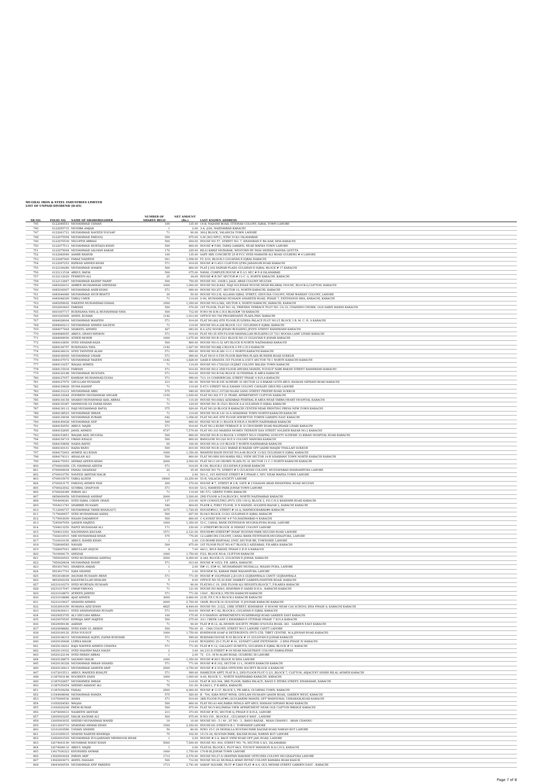MUGHAL IRON & STEEL INDUSTRIES LIMITED
LIST OF UNPAID DIVIDEND (D-03)
| SR.NO. | FOLIO NO. | NAME OF SHAREHOLODER | NUMBER OF SHARES HELD | NET AMOUNT (Rs.) | LAST KNOWN ADDRESS |
| --- | --- | --- | --- | --- | --- |
| 745 | 6122049551 | MUHAMMAD USMAN | 100 | 135.00 | 14-D, NAZAMI ROAD, ITTEHAD COLONY, IQBAL TOWN LAHORE |
| 746 | 6122055715 | MUNIBA AMJAD | 1 | 2.00 | 3-A, 2/20, NAZIMABAD KARACHI |
| 747 | 6122061721 | MUHAMMAD NAVEED YOUSAF | 71 | 96.00 | 360-J BLOCK, VALANCIA TOWN LAHORE |
| 748 | 6122075994 | MUHAMMAD FAROOQ | 500 | 875.00 | G.M (SO) NPCC, NTDC H-8/1 ISLAMABAD |
| 749 | 6122076539 | NELOFER ABBASI | 500 | 694.00 | HOUSE NO 57, STREET NO. 7, KHAYABAN E BA DAR, DHA KARACHI |
| 750 | 6122077511 | MUHAMMAD MURTAZA KHAN | 500 | 800.00 | HOUSE # F/89, TARIQ GARDEN, NEAR WAPDA TOWN LAHORE |
| 751 | 6122079004 | MUHAMMAD SALMAN KAKAR | 170 | 229.00 | KILLI KARIZ MUBARAK, WESTORN BY PASS SHIEKH MANDA QUETTA |
| 752 | 6122083949 | AAMIR RASHID | 100 | 135.00 | SAFE MIX CONCRETE 25-B FCC SYED MARATIB ALI ROAD GULBERG # 4 LAHORE |
| 753 | 6122087460 | FARAZ NADEEM | 661 | 1,058.00 | F2 3/16, BLOCK-3 GULSHAN-E-IQBAL KARACHI |
| 754 | 6122097253 | RIZWAN AHMED KHAN | 571 | 914.00 | HOUSE # G-45/1 CLAYTON QTRS JAHANGIR ROAD KARACHI |
| 755 | 6122100289 | MUHAMMAD SHAKIR | 500 | 800.00 | FLAT J-302 ZAINAB PLAZA GULSHAN-E-IQBAL BLOCK # 17 KARACHI |
| 756 | 6122111534 | ABDUL RAFAI | 500 | 675.00 | NAVAL COMPLEX HOUSE # E-1/1 SEC # E-8 ISLAMABAD |
| 757 | 6122112029 | FERHEEN ALI | 25 | 34.00 | HOUSE # R-507 SECTOR # 11-C -3, NORTH KARACHI. KARACHI |
| 758 | 6122112847 | MUHAMMAD KASHIF HANIF | 500 | 750.00 | HOUSE NO. 106/B-I, JALIL ABAD COLONY MULTAN |
| 759 | 6445026031 | AMBER MUHAMMAD SHEHZAD | 1000 | 1,600.00 | HOUSE NO.D-84/I, HAJI SULEMAN HOUSE,NEAR BILAWAL HOUSE, BLOCK-2,CLIFTON, KARACHI |
| 760 | 6445036907 | MUHAMMAD AMIR KHAN | 571 | 999.00 | HOUSE NO.257, SECTOR 10, NORTH KARACHI, KARACHI |
| 761 | 6445044489 | MUHAMMAD AYUB BHATTI | 30 | 50.00 | HOUSE NO.2-B, ALLAMA IQBAL STREET, GHOUSIA COLONY, NEAR WAHDAT COLONY, LAHORE |
| 762 | 6445048399 | TARIQ UMER | 71 | 114.00 | S-90, MUHAMMAD HUSSAIN SHAHEED ROAD, PHASE 7, EXTENSION DHA, KARACHI, KARACHI |
| 763 | 6445059602 | HAKEEM MUHAMMAD ISMAIL | 1000 | 1,350.00 | HOUSE NO.L/382, SECTOR 4, NORTH KARACHI, KARACHI, KARACHI |
| 764 | 6502003403 | FARHAN | 500 | 676.00 | 1ST FLOOR, FLAT NO. 02, FRIENDS TERRACE PLOT NO. CA-19, CHANDNI CHOWK, OLD SABZI MANDI KARACHI |
| 765 | 6601007717 | RUKHSANA YAYA & MUHAMMAD YAYA | 500 | 712.00 | H-NO 94 D.M.C.H.S BLOCK# 7/8 KARACHI |
| 766 | 6601025495 | ANEEL KUMAR | 1142 | 1,913.00 | OFFICE NO.708 PROGRESSIVE PLAZA PIDC KARACHI |
| 767 | 6684028004 | MUHAMMAD WASEEM | 571 | 914.00 | FLAT NO.802 8TH FLOOR ZULEKHA PALACE PLOT NO.15 BLOCK 3 B. M. C. H. S KARACHI |
| 768 | 6684060213 | MUHAMMAD AHMED SALEEM | 71 | 114.00 | HOUSE NO.A-228 BLOCK 13-C GULSHAN-E-IQBAL KARACHI |
| 769 | 6684077464 | SHAKEEL AHMED | 427 | 683.00 | R.S 2/52 NOOR JEHAN BUILDING JEVEN STREET RAMSWAMI KARACHI |
| 770 | 6684089055 | ABDUL GHANI MEMON | 571 | 914.00 | FLAT NO.35 4TH FLOOR MASHALLAH BUILDING LY 7/21 MOOSA LANE LIYARI KARACHI |
| 771 | 6684099690 | ATHER MOHIB | 1000 | 1,675.00 | HOUSE NO.B-153/1 BLOCK NO.15 GULISTAN-E-JOHAR KARACHI |
| 772 | 6684103856 | SYED SHADAB RAZA | 500 | 800.00 | HOUSE NO.G-32 AP3 BLOCK B NORTH NAZIMABAD KARACHI |
| 773 | 6684104797 | RUKHSANA YAYA | 1142 | 1,827.00 | HOUSE NO.88J-2 BLOCK 6 P.E.C.H.S KARACHI |
| 774 | 6684106016 | SYED TANVEER ALAM | 571 | 999.00 | HOUSE NO.R-380 11-C-1 NORTH KARACHI KARACHI |
| 775 | 6684106909 | MUHAMMAD UMAIR | 571 | 999.00 | FLAT NO.E-4 5TH FLOOR BANTWA PLAZA BUNDER ROAD SUKKUR |
| 776 | 6684107972 | MUHAMMAD YASEEN | 1142 | 1,828.00 | QASR-E-SHAISTA 1ST FLOOR A-3/ST-5 SECTOR 7D-1 NORTH KARACHI KARACHI |
| 777 | 6684110257 | WAQAS AHMED | 71 | 114.00 | HOUSE NO.1729/220 GUJRAT COLONY BALDIA TOWN KARACHI |
| 778 | 6684115918 | FARHAN | 571 | 914.00 | HOUSE NO.6 2ND FLOOR AYESHA MANZIL YOUSUF NABI BAKSH STREET RAMSWAMI KARACHI |
| 779 | 6684126188 | MUHAMMAD MUSTAFA | 571 | 914.00 | HOUSE NO.R-542 BLOCK 18 FEDERAL B AREA KARACHI |
| 780 | 6684127657 | KAMRAN MUHAMMAD ELYAS | 571 | 999.00 | 71/1 10 COMMERCIAL STREET PHASE 4 D.H.A KARACHI |
| 781 | 6684127970 | GHULLAM HUSSAIN | 213 | 341.00 | HOUSE NO.B-245 SCHEME 33 SECTOR 12-A BAKAR GOTH ABUL HASSAN ISPHANI ROAD KARACHI |
| 782 | 6684129828 | HUMA KASHIF | 71 | 119.00 | E-47/1 STREET NO.8 ZAMAN COLONY CAVALRY GROUND LAHORE |
| 783 | 6684131212 | MUHAMMAD ABID | 575 | 949.00 | HOUSE NO.C-337/28 ISLAM GANG STREET FREERE ROAD SUKKUR |
| 784 | 6684133044 | ZOHREEN MUHAMMAD SHOAIB | 1150 | 1,839.00 | FLAT NO.302 F.T 31 PEARL APPARTMENT CLIFTON KARACHI |
| 785 | 6684134158 | SHAIKH MUHAMMAD ADIL ABBAS | 71 | 116.00 | HOUSE NO.668/2 AZIZABAD FEDERAL B AREA NEAR TABBA HEART HOSPITAL KARACHI |
| 786 | 6684135387 | MAHMOOD UZ ZAFAR KHAN | 71 | 124.00 | HOUSE NO. B-152/1 BLOCK 4-A GULSHAN-E-IQBAL KARACHI |
| 787 | 6684136112 | HAJI MUHAMMAD RAFIQ | 575 | 920.00 | FLAT NO.20 BLOCK B KARACHI CENTER NEAR PRINTING PRESS NEW TOWN KARACHI |
| 788 | 6684138563 | MUHAMMAD IMRAN | 71 | 114.00 | HOUSE NO.R-130 14-A SHADMAN TOWN NORTH KARACHI KARACHI |
| 789 | 6684139694 | MUHAMMAD ZUBAIR | 642 | 1,058.00 | FLAT NO.405 4TH FLOOR SHERETON TOWER GARDEN EAST KARACHI |
| 790 | 6684149438 | MUHAMMAD ATIF | 500 | 800.00 | HOUSE NO.B-11 BLOCK B P.B.H.S NORTH NAZIMABAD KARACHI |
| 791 | 6684150550 | ABDUL MAJID | 571 | 914.00 | FLAT NO.2 RUKH TERRACE D. D CHOUDHRY ROAD BAGHDADI LIYARI KARACHI |
| 792 | 6684152895 | JAMIL AHMED | 4737 | 7,579.00 | FLAT NO.103 MADIHA HOMES TEERATH DAS STREET SOLDIER BAZAR NO.2 KARACHI |
| 793 | 6684153851 | WAQAR ADIL MUGHAL | 500 | 800.00 | HOUSE NO.B-33 BLOCK 3 STREET NO.9 CHAPPAL SUNCITY SCHEME 33 KIRAN HOSPITAL ROAD KARACHI |
| 794 | 6684154719 | OWAIS KHALIL | 500 | 800.00 | BANGLOW NO.226 M.E.S COLONY MANORA KARACHI |
| 795 | 6684159858 | NADIA RAFAT | 66 | 106.00 | HOUSE NO.A-119 BLOCK T NORTH NAZIMABAD KARACHI |
| 796 | 6684160161 | RAZIA BANO | 500 | 819.00 | HOUSE NO.B-123/1 BABAR KI BAZAR OPP QADRI MASJID THALLAH SUKKUR |
| 797 | 6684172463 | AHMED ALI KHAN | 1000 | 1,350.00 | WASEEM BAGH HOUSE NO.A-84 BLOCK 13-D/2 GULSHAN-E-IQBAL KARACHI |
| 798 | 6684174311 | ARSALAN ALI | 500 | 800.00 | FLAT NO.MM-309 MARIA HILL VIEW SECTOR 14-B SHADMAN TOWN NORTH KARACHI KARACHI |
| 799 | 6684175953 | SHIRAZ AZEEM KHAN | 2000 | 3,500.00 | FLAT NO.C-09 CROWN PLAZA FL-31 SECTOR 11-C-1 NORTH KARACHI KARACHI |
| 800 | 6700001858 | CH. HAMMAD AZEEM | 571 | 914.00 | B-196, BLOCK-2 GULISTAN-E-JOHAR KARACHI |
| 801 | 6700009604 | FAISAL SHAHZAD | 22 | 35.00 | HOUSE NO 79, STREET # 5 GULISTAN COLONY, MUSTAFABAD DHARAMPURA LAHORE |
| 802 | 6700010750 | NAVEED AKHTAR MALIK | 1 | 2.00 | 501-C, 1ST AVENUE STREET # 5 PHASE-I, NFC NEAR WAPDA TOWN LAHORE |
| 803 | 6700015676 | TARIQ ALEEM | 19000 | 33,250.00 | 53-H, VALACIA SOCIETY LAHORE |
| 804 | 6700023175 | FAROOQ AHMED FAIZ | 200 | 270.00 | HOUSE # 7, STREET # 2-B, GATE # 2 HASSAN ABAD KHANEWAL ROAD MULTAN |
| 805 | 6700023662 | SUMBAL GHAFOOR | 571 | 914.00 | 53-G, HAMEED PARK JOHAR TOWN LAHORE |
| 806 | 6700024389 | IMRAN ALI | 71 | 114.00 | MC-571, GREEN TOWN KARACHI |
| 807 | 6858009458 | MUHAMMAD ASHRAF | 2000 | 3,200.00 | 2ND FLOOR A-514,BLOCK-I, NORTH NAZIMABAD KARACHI |
| 808 | 7054004281 | SYED IQBAL UDDIN GHAZI | 137 | 219.00 | SUN CONSULTING (PVT) LTD 139-Q, BLOCK 2, P.E.C.H.S KASHMIR ROAD KARACHI |
| 809 | 7054011781 | SHABBIR HUSSAIN | 540 | 864.00 | FLAT# 4, FIRST FLOOR, N N MANZIL SOLDIER BAZAR 2, KARACHI KARACHI |
| 810 | 7112000737 | MUHAMMAD TAHIR KHAN(437) | 1075 | 1,720.00 | HOUSE#913, STREET # 14-A, MAHMOODABAD#4 KARACHI |
| 811 | 7179000657 | SYED MUHAMMAD SADIQ | 500 | 837.00 | R134/3 BLOCK 13 D/1 GULSHAN-E-IQBAL KARACHI |
| 812 | 7179003099 | HASAN DADABHOY | 500 | 800.00 | C-4,SURAT HOUSE 4-F-7/9,NAZIMABAD-4 KARACHI |
| 813 | 7245007059 | QAISER MAJEED | 1000 | 1,350.00 | 53-C, CANAL BANK EXTENSION MUGHALPURA ROAD, LAHORE |
| 814 | 7294013250 | HAFIZ MUDASSAR ALI | 171 | 230.00 | /1 STREET#5 BLOCK -D NISHAT COLONY LAHORE |
| 815 | 7294013391 | NAGHMANA KAUSAR | 1571 | 2,121.00 | HOUSE#9 STREET#7 INSAF RUSTAM PARK MULTAN ROAD LAHORE |
| 816 | 7302010915 | MIR MUHAMMAD KHAN | 575 | 776.00 | 12-LARECHS COLONY, CANAL BANK EXTENSION,MUGHALPURA, LAHORE |
| 817 | 7310010195 | ABDUL HAMID KHAN | 1 | 2.00 | C/O BOMB DISPOSAL UNIT, SECTOR BII, TOWNSHIP, LAHORE |
| 818 | 7328000583 | NAVAID | 500 | 875.00 | 1ST FLOOR PLOT NO.417 BLOCK-2 AZIZABAD, F.B.AREA KARACHI |
| 819 | 7328007661 | ABDULLAH ANJUM | 4 | 7.00 | 44/11, KH-E-RAHAT, PHASE 6 D H A KARACHI |
| 820 | 7419004170 | SHEZAD | 1000 | 1,750.00 | F/23, BLOCK NO.8, CLIFTON KARACHI |
| 821 | 7450020503 | SYED MUHAMMAD ASHFAQ | 2500 | 4,000.00 | A-344, BLOCK-15, GULISTAN-E-JOHAR, KARACHI |
| 822 | 7450020834 | MUHAMMAD HANIF | 571 | 913.00 | HOUSE # 105/3, F.B. AREA, KARACHI |
| 823 | 9563017461 | SHAIKHA AMJAD | 1 | 2.00 | H# 11, ST# 41, MUHAMMADY MUHALLA, WASAN PURA, LAHORE |
| 824 | 9563017701 | IQRA SHAHID | 1 | 2.00 | HOUSE# 50, KARAM PARK WASANPURA LAHORE |
| 825 | 9563018600 | ASGHAR HUSSAIN AWAN | 571 | 771.00 | HOUSE # 160,PHASE 2,D.O.H.S GUJRANWALA CANTT GUJRANWALA |
| 826 | 9852002294 | KALEEMULLAH KHALIDI | 5 | 8.00 | OFFICE NO 55,56 KMC MARKET GARDEN,NISHTER ROAD, KARACHI |
| 827 | 10231016270 | SYED MURTAZA HUSSAIN | 71 | 96.00 | FLAT.NO.C-19, 2ND FLOOR ALI HEIGHTS BLOCK 7, F.B.AREA KARACHI |
| 828 | 10231017047 | OMAR FAROOQ | 71 | 121.00 | HOUSE.NO.M/8/3, KHAYBAN-E-SADDI D.H.A , KARACHI KARACHI |
| 829 | 10231018870 | AFREEN JAWEID | 571 | 771.00 | 130/C , BLOCK-2, PECHS KARACHI KARACHI |
| 830 | 10231018888 | AJAZ AHMED | 3000 | 4,800.00 | 21/H, P.E.C.H.S BLOCK-2 KARACHI KARACHI |
| 831 | 10231019027 | SHAMIM AHMED | 2000 | 2,700.00 | 189/B, BLOCK-14 GULISTAN -E-JOUHAR KARACHI KARACHI |
| 832 | 10363001699 | ROMANA AZIZ KHAN | 4825 | 8,444.00 | HOUSE NO. 212/2, 33RD STREET, KHAYABAN -E-ROOMI NEAR CAS SCHOOL DHA PHASE 8, KARACHI KARACHI |
| 833 | 10629036411 | SYED SHAHANSHAH HUSAIN | 571 | 914.00 | HOUSE # C-82, BLOCK-6, GULSHAN-E-IQBAL KARACHI |
| 834 | 10629053705 | ALI GHULAM ABBAS | 100 | 175.00 | E-9 HASHOO APPARTMENTS NUSERWANJI ROAD GARDEN EAST KARACHI |
| 835 | 10629076565 | KHWAJA ARIF MAJEED | 500 | 675.00 | 3/11 CREEK LANE 2 KHAYABAN-E-ITTEHAD PHASE 7 D.H.A KARACHI |
| 836 | 10629090186 | AARISH | 71 | 96.00 | FLAT # B-12, AL-MOMIN SOCIETY, PEDRO D'SOUZA ROAD, 383 - GARDEN EAST KARACHI |
| 837 | 10629098882 | SYED ZAIN UL ABIDIN | 500 | 750.00 | 81 - CMA COLONY, STREET NO.5 LAHORE CANTT LAHORE |
| 838 | 10629100126 | ZOYA YOUSUF | 1000 | 1,750.00 | KOHINOOR SOAP & DETERGENTS (PVT) LTD. TIBET CENTRE, M.A.JINNAH ROAD KARACHI |
| 839 | 10629108319 | MUHAMMAD AQEEL ZAFAR BUKHARI | 571 | 999.00 | BUKHARI HOUSE B-93 BLOCK # 15 GULISTAN-E-JOHAR KARACHI |
| 840 | 10629109408 | LUBNA MALIK | 71 | 114.00 | BUILDING 25-C FLAT # 01, SUNSET LANE EXTENSION - 2 DHA PHASE IV KARACHI |
| 841 | 10629118201 | RAJA NAVEED AHMED CHANNA | 571 | 771.00 | FLAT # E-12, GALLANT SUMITTS, GULSHAN-E-IQBAL BLOCK # 11 KARACHI |
| 842 | 10629119332 | SYED HASHIM RAZA NAQVI | 2 | 3.00 | SA 233 D STREET # 09 NEAR MAGISTRATE COLONY RAWALPINDI |
| 843 | 10629122104 | SYED IMRAN ABBAS | 1 | 2.00 | 72 - C/1, M M ALAM ROAD, GULBERG III LAHORE |
| 844 | 10629128879 | SALMAN MALIK | 1000 | 1,350.00 | HOUSE # 89/1 BLOCK M DHA LAHORE |
| 845 | 10629136328 | MUHAMMAD IMRAN SHAHID | 571 | 771.00 | HOUSE # R 162, SECTOR 11-L, NORTH KARACHI KARACHI |
| 846 | 10629139413 | MUHAMMAD SAMEER ARIF | 2500 | 3,750.00 | HOUSE # A 93 KDA OFFICERS SOCIETY BLOCK A KARACHI |
| 847 | 11072015511 | ABDUL WAHEED KHALFE | 571 | 999.00 | HAMILTON APPT, FLAT B-3, 2ND FLOOR PLOT G-2/1, BLOCK 7, CLIFTON, ADJACENT SINDH HILAL AHMER KARACHI |
| 848 | 11387003148 | NOOREEN ZAIDI | 1000 | 1,600.00 | A-60, BLOCK 'L', NORTH NAZIMABAD KARACHI. KARACHI |
| 849 | 11387032857 | MUHAMMED IMRAN | 71 | 114.00 | FLAT # 303-304, 3RD FLOOR, RABIA PALACE, BAGH E ZEHRA STREET, KHARADAR, KARACHI |
| 850 | 11387035454 | SHEIKH AMANAT ALI | 75 | 101.00 | B-240/11, F B AREA, KARACHI |
| 851 | 11387039258 | FAISAL | 2500 | 4,000.00 | HOUSE # 1137, BLOCK 3, FB AREA, GULBERG TOWN, KARACHI |
| 852 | 11544008948 | MUHAMMAD HAMZA | 575 | 920.00 | B - 704, IQRA WEST WIND, GHULAM HUSSAIN QASIM ROAD, GARDEN WEST, KARACHI |
| 853 | 11676000536 | AISHA | 571 | 914.00 | 3RD FLOOR FLAT#9,18/19,KARIM MANZIL OFF WADHUMAL UDHARAM,ROAD KARACHI |
| 854 | 11692024583 | WAQAS | 500 | 800.00 | FLAT NO.A1-406,RABIA PATALS APP ABUL HASSAN ISPHANI ROAD KARACHI |
| 855 | 11692026208 | PREM KUMAR | 500 | 875.00 | FLAT NO.Y-402,PARSA VIEW APPARTMENT NEAR OLD CLIFTON BRIDGE KARACHI |
| 856 | 11874000631 | NASREEN AKHTAR | 213 | 373.00 | HOUSE # 55, SECTOR Q, PHASE II D.H.A, LAHORE |
| 857 | 12005003265 | MALIK ASGHAR ALI | 500 | 875.00 | H NO:159 , BLOCK-E , GULSHAN-E-RAVI , LAHORE |
| 858 | 12005003935 | SHEIKH MUHAMMAD WAHID | 10 | 16.00 | HOUSE NO : 5 / 40 , ST NO : 3 , BANO BAZAR , MIAN CHANNU . MIAN CHANNU |
| 859 | 12013003710 | SHAHZAD AHMAD KHAN | 1500 | 2,250.00 | HOUSE181-STREET4-B-1- TOWNSHIP LAHORE |
| 860 | 12161003580 | USMAN SHAHID | 50 | 80.00 | H/NO 15-C-24 MOHALLA RUSTAM PARK KALYAR ROAD NAWAN KOT LAHORE |
| 861 | 12161005015 | SHAHID NAZEER KHAWAJA | 75 | 102.00 | 15-CS-24, RUSTAM PARK, KALYAR ROAD, NAWAN KOT LAHORE |
| 862 | 12492001569 | MUHAMMAD ZULQARNAIN MEHMOOD KHAN | 1 | 2.00 | HOUSE # 2-A, RACE VIEW ROAD OFF JAIL ROAD, LAHORE |
| 863 | 12674003190 | MUNAWAR HAYAT KHAN | 5000 | 7,500.00 | HOUSE NO. 460, STREET NO. 74, SECTOR G 8/1, ISLAMABAD |
| 864 | 12674008116 | ABDUL MAJID | 1 | 2.00 | FLAT-04, BLOCK-3, PLOT 84/3, YOUSUF MANSION D.A.C.H.S, KARACHI |
| 865 | 13417036323 | KHURSHID ANWAR | 1000 | 1,750.00 | 170-B-III JOHAR TOWN LAHORE |
| 866 | 13920003024 | IMRAN AKIF | 1713 | 2,570.00 | HOUSE NO.27-A GRAYFAN RAILWAY OFFICERS COLONY MUGHALPURA LAHORE |
| 867 | 13920003073 | ADEEL HASSAN | 500 | 712.00 | HOUSE NO.22 MUHALA SHAH INYYAT COLONY KAMARA ROAD KASUR |
| 868 | 14043000554 | MUHAMMAD ATIF PARDESI | 1713 | 2,741.00 | SADAF SQUARE, PLOT # 538/9 FLAT # A-4, GUL MEHAR STREET GARDEN EAST . KARACHI |
Page 7 of 8